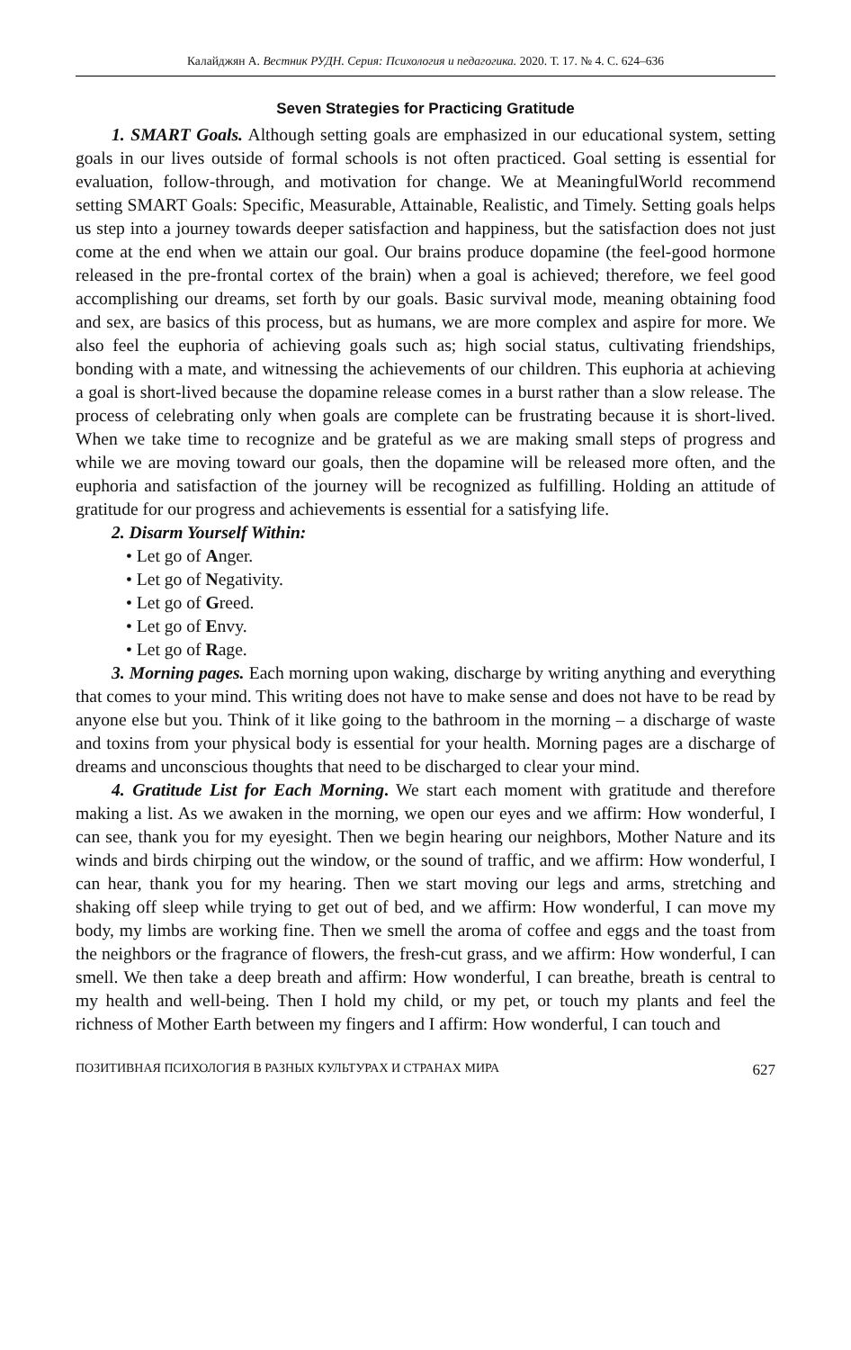Калайджян А. Вестник РУДН. Серия: Психология и педагогика. 2020. Т. 17. № 4. С. 624–636
Seven Strategies for Practicing Gratitude
1. SMART Goals. Although setting goals are emphasized in our educational system, setting goals in our lives outside of formal schools is not often practiced. Goal setting is essential for evaluation, follow-through, and motivation for change. We at MeaningfulWorld recommend setting SMART Goals: Specific, Measurable, Attainable, Realistic, and Timely. Setting goals helps us step into a journey towards deeper satisfaction and happiness, but the satisfaction does not just come at the end when we attain our goal. Our brains produce dopamine (the feel-good hormone released in the pre-frontal cortex of the brain) when a goal is achieved; therefore, we feel good accomplishing our dreams, set forth by our goals. Basic survival mode, meaning obtaining food and sex, are basics of this process, but as humans, we are more complex and aspire for more. We also feel the euphoria of achieving goals such as; high social status, cultivating friendships, bonding with a mate, and witnessing the achievements of our children. This euphoria at achieving a goal is short-lived because the dopamine release comes in a burst rather than a slow release. The process of celebrating only when goals are complete can be frustrating because it is short-lived. When we take time to recognize and be grateful as we are making small steps of progress and while we are moving toward our goals, then the dopamine will be released more often, and the euphoria and satisfaction of the journey will be recognized as fulfilling. Holding an attitude of gratitude for our progress and achievements is essential for a satisfying life.
2. Disarm Yourself Within:
• Let go of Anger.
• Let go of Negativity.
• Let go of Greed.
• Let go of Envy.
• Let go of Rage.
3. Morning pages. Each morning upon waking, discharge by writing anything and everything that comes to your mind. This writing does not have to make sense and does not have to be read by anyone else but you. Think of it like going to the bathroom in the morning – a discharge of waste and toxins from your physical body is essential for your health. Morning pages are a discharge of dreams and unconscious thoughts that need to be discharged to clear your mind.
4. Gratitude List for Each Morning. We start each moment with gratitude and therefore making a list. As we awaken in the morning, we open our eyes and we affirm: How wonderful, I can see, thank you for my eyesight. Then we begin hearing our neighbors, Mother Nature and its winds and birds chirping out the window, or the sound of traffic, and we affirm: How wonderful, I can hear, thank you for my hearing. Then we start moving our legs and arms, stretching and shaking off sleep while trying to get out of bed, and we affirm: How wonderful, I can move my body, my limbs are working fine. Then we smell the aroma of coffee and eggs and the toast from the neighbors or the fragrance of flowers, the fresh-cut grass, and we affirm: How wonderful, I can smell. We then take a deep breath and affirm: How wonderful, I can breathe, breath is central to my health and well-being. Then I hold my child, or my pet, or touch my plants and feel the richness of Mother Earth between my fingers and I affirm: How wonderful, I can touch and
ПОЗИТИВНАЯ ПСИХОЛОГИЯ В РАЗНЫХ КУЛЬТУРАХ И СТРАНАХ МИРА 627